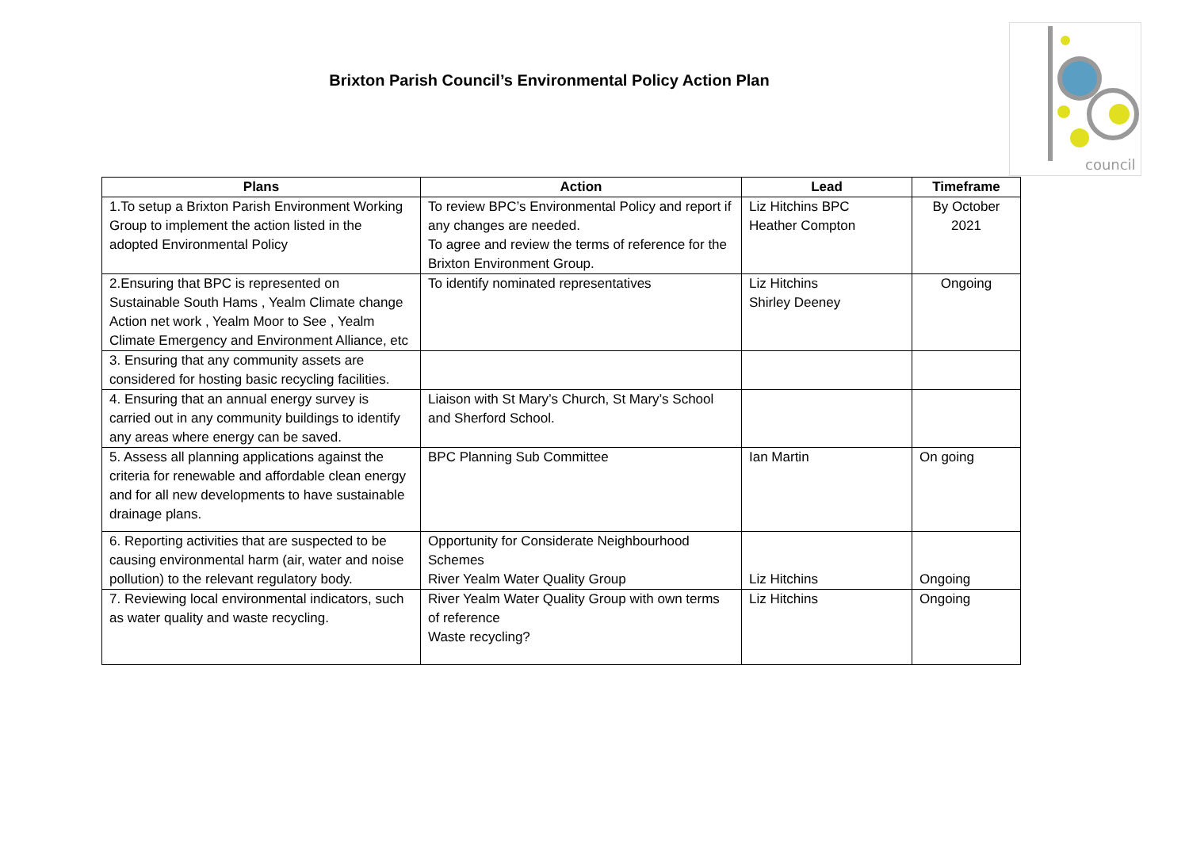Brixton Parish Council’s Environmental Policy Action Plan
council
| Plans | Action | Lead | Timeframe |
| --- | --- | --- | --- |
| 1.To setup a Brixton Parish Environment Working Group to implement the action listed in the adopted Environmental Policy | To review BPC’s Environmental Policy and report if any changes are needed. To agree and review the terms of reference for the Brixton Environment Group. | Liz Hitchins BPC Heather Compton | By October 2021 |
| 2.Ensuring that BPC is represented on Sustainable South Hams , Yealm Climate change Action net work , Yealm Moor to See , Yealm Climate Emergency and Environment Alliance, etc | To identify nominated representatives | Liz Hitchins Shirley Deeney | Ongoing |
| 3. Ensuring that any community assets are considered for hosting basic recycling facilities. | | | |
| 4. Ensuring that an annual energy survey is carried out in any community buildings to identify any areas where energy can be saved. | Liaison with St Mary’s Church, St Mary’s School and Sherford School. | | |
| 5. Assess all planning applications against the criteria for renewable and affordable clean energy and for all new developments to have sustainable drainage plans. | BPC Planning Sub Committee | Ian Martin | On going |
| 6. Reporting activities that are suspected to be causing environmental harm (air, water and noise pollution) to the relevant regulatory body. | Opportunity for Considerate Neighbourhood Schemes River Yealm Water Quality Group | Liz Hitchins | Ongoing |
| 7. Reviewing local environmental indicators, such as water quality and waste recycling. | River Yealm Water Quality Group with own terms of reference Waste recycling? | Liz Hitchins | Ongoing |